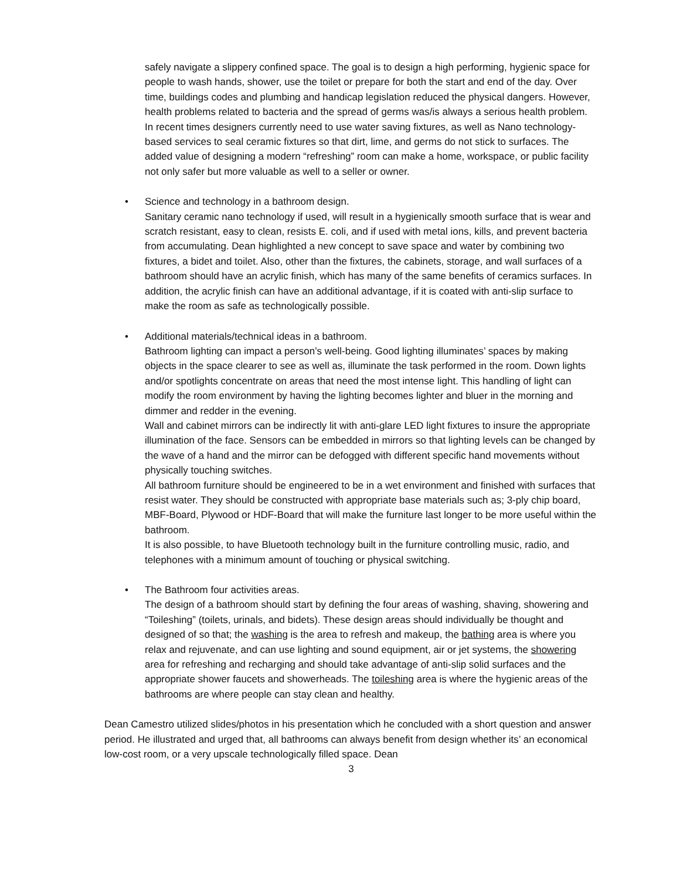safely navigate a slippery confined space. The goal is to design a high performing, hygienic space for people to wash hands, shower, use the toilet or prepare for both the start and end of the day. Over time, buildings codes and plumbing and handicap legislation reduced the physical dangers. However, health problems related to bacteria and the spread of germs was/is always a serious health problem. In recent times designers currently need to use water saving fixtures, as well as Nano technology-based services to seal ceramic fixtures so that dirt, lime, and germs do not stick to surfaces. The added value of designing a modern “refreshing” room can make a home, workspace, or public facility not only safer but more valuable as well to a seller or owner.
• Science and technology in a bathroom design.
Sanitary ceramic nano technology if used, will result in a hygienically smooth surface that is wear and scratch resistant, easy to clean, resists E. coli, and if used with metal ions, kills, and prevent bacteria from accumulating. Dean highlighted a new concept to save space and water by combining two fixtures, a bidet and toilet. Also, other than the fixtures, the cabinets, storage, and wall surfaces of a bathroom should have an acrylic finish, which has many of the same benefits of ceramics surfaces. In addition, the acrylic finish can have an additional advantage, if it is coated with anti-slip surface to make the room as safe as technologically possible.
• Additional materials/technical ideas in a bathroom.
Bathroom lighting can impact a person’s well-being. Good lighting illuminates’ spaces by making objects in the space clearer to see as well as, illuminate the task performed in the room. Down lights and/or spotlights concentrate on areas that need the most intense light. This handling of light can modify the room environment by having the lighting becomes lighter and bluer in the morning and dimmer and redder in the evening.
Wall and cabinet mirrors can be indirectly lit with anti-glare LED light fixtures to insure the appropriate illumination of the face. Sensors can be embedded in mirrors so that lighting levels can be changed by the wave of a hand and the mirror can be defogged with different specific hand movements without physically touching switches.
All bathroom furniture should be engineered to be in a wet environment and finished with surfaces that resist water. They should be constructed with appropriate base materials such as; 3-ply chip board, MBF-Board, Plywood or HDF-Board that will make the furniture last longer to be more useful within the bathroom.
It is also possible, to have Bluetooth technology built in the furniture controlling music, radio, and telephones with a minimum amount of touching or physical switching.
• The Bathroom four activities areas.
The design of a bathroom should start by defining the four areas of washing, shaving, showering and “Toileshing” (toilets, urinals, and bidets). These design areas should individually be thought and designed of so that; the washing is the area to refresh and makeup, the bathing area is where you relax and rejuvenate, and can use lighting and sound equipment, air or jet systems, the showering area for refreshing and recharging and should take advantage of anti-slip solid surfaces and the appropriate shower faucets and showerheads. The toileshing area is where the hygienic areas of the bathrooms are where people can stay clean and healthy.
Dean Camestro utilized slides/photos in his presentation which he concluded with a short question and answer period. He illustrated and urged that, all bathrooms can always benefit from design whether its’ an economical low-cost room, or a very upscale technologically filled space. Dean
3